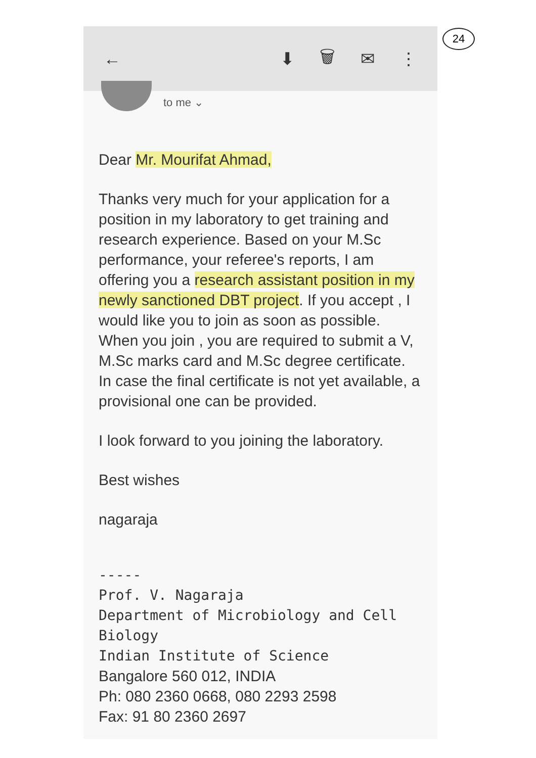24
← ⬇ 🗑 ✉ ⋮
to me ⌄
Dear Mr. Mourifat Ahmad,
Thanks very much for your application for a position in my laboratory to get training and research experience. Based on your M.Sc performance, your referee's reports, I am offering you a research assistant position in my newly sanctioned DBT project. If you accept , I would like you to join as soon as possible. When you join , you are required to submit a V, M.Sc marks card and M.Sc degree certificate. In case the final certificate is not yet available, a provisional one can be provided.
I look forward to you joining the laboratory.
Best wishes
nagaraja
-----
Prof. V. Nagaraja
Department of Microbiology and Cell Biology
Indian Institute of Science
Bangalore 560 012, INDIA
Ph: 080 2360 0668, 080 2293 2598
Fax: 91 80 2360 2697